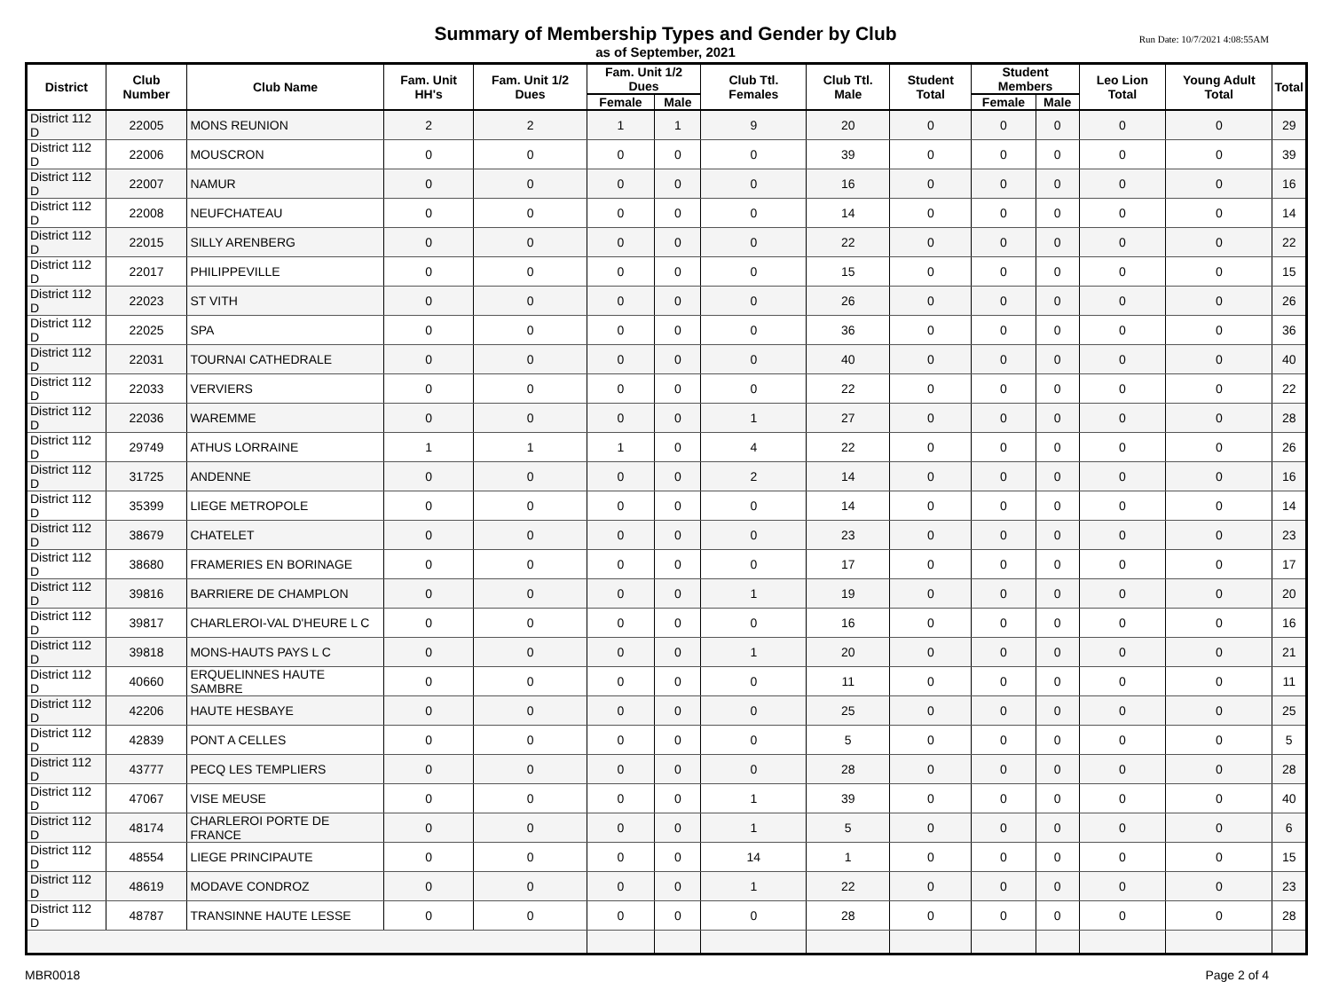Summary of Membership Types and Gender by Club
as of September, 2021
Run Date: 10/7/2021 4:08:55AM
| District | Club Number | Club Name | Fam. Unit HH's | Fam. Unit 1/2 Dues | Fam. Unit 1/2 Dues | | Club Ttl. Females | Club Ttl. Male | Student Total | Student Members | | Leo Lion Total | Young Adult Total | Total |
| --- | --- | --- | --- | --- | --- | --- | --- | --- | --- | --- | --- | --- | --- | --- |
| | | | | | Female | Male | | | | Female | Male | | | |
| District 112 D | 22005 | MONS REUNION | 2 | 2 | 1 | 1 | 9 | 20 | 0 | 0 | 0 | 0 | 0 | 29 |
| District 112 D | 22006 | MOUSCRON | 0 | 0 | 0 | 0 | 0 | 39 | 0 | 0 | 0 | 0 | 0 | 39 |
| District 112 D | 22007 | NAMUR | 0 | 0 | 0 | 0 | 0 | 16 | 0 | 0 | 0 | 0 | 0 | 16 |
| District 112 D | 22008 | NEUFCHATEAU | 0 | 0 | 0 | 0 | 0 | 14 | 0 | 0 | 0 | 0 | 0 | 14 |
| District 112 D | 22015 | SILLY ARENBERG | 0 | 0 | 0 | 0 | 0 | 22 | 0 | 0 | 0 | 0 | 0 | 22 |
| District 112 D | 22017 | PHILIPPEVILLE | 0 | 0 | 0 | 0 | 0 | 15 | 0 | 0 | 0 | 0 | 0 | 15 |
| District 112 D | 22023 | ST VITH | 0 | 0 | 0 | 0 | 0 | 26 | 0 | 0 | 0 | 0 | 0 | 26 |
| District 112 D | 22025 | SPA | 0 | 0 | 0 | 0 | 0 | 36 | 0 | 0 | 0 | 0 | 0 | 36 |
| District 112 D | 22031 | TOURNAI CATHEDRALE | 0 | 0 | 0 | 0 | 0 | 40 | 0 | 0 | 0 | 0 | 0 | 40 |
| District 112 D | 22033 | VERVIERS | 0 | 0 | 0 | 0 | 0 | 22 | 0 | 0 | 0 | 0 | 0 | 22 |
| District 112 D | 22036 | WAREMME | 0 | 0 | 0 | 0 | 1 | 27 | 0 | 0 | 0 | 0 | 0 | 28 |
| District 112 D | 29749 | ATHUS LORRAINE | 1 | 1 | 1 | 0 | 4 | 22 | 0 | 0 | 0 | 0 | 0 | 26 |
| District 112 D | 31725 | ANDENNE | 0 | 0 | 0 | 0 | 2 | 14 | 0 | 0 | 0 | 0 | 0 | 16 |
| District 112 D | 35399 | LIEGE METROPOLE | 0 | 0 | 0 | 0 | 0 | 14 | 0 | 0 | 0 | 0 | 0 | 14 |
| District 112 D | 38679 | CHATELET | 0 | 0 | 0 | 0 | 0 | 23 | 0 | 0 | 0 | 0 | 0 | 23 |
| District 112 D | 38680 | FRAMERIES EN BORINAGE | 0 | 0 | 0 | 0 | 0 | 17 | 0 | 0 | 0 | 0 | 0 | 17 |
| District 112 D | 39816 | BARRIERE DE CHAMPLON | 0 | 0 | 0 | 0 | 1 | 19 | 0 | 0 | 0 | 0 | 0 | 20 |
| District 112 D | 39817 | CHARLEROI-VAL D'HEURE L C | 0 | 0 | 0 | 0 | 0 | 16 | 0 | 0 | 0 | 0 | 0 | 16 |
| District 112 D | 39818 | MONS-HAUTS PAYS L C | 0 | 0 | 0 | 0 | 1 | 20 | 0 | 0 | 0 | 0 | 0 | 21 |
| District 112 D | 40660 | ERQUELINNES HAUTE SAMBRE | 0 | 0 | 0 | 0 | 0 | 11 | 0 | 0 | 0 | 0 | 0 | 11 |
| District 112 D | 42206 | HAUTE HESBAYE | 0 | 0 | 0 | 0 | 0 | 25 | 0 | 0 | 0 | 0 | 0 | 25 |
| District 112 D | 42839 | PONT A CELLES | 0 | 0 | 0 | 0 | 0 | 5 | 0 | 0 | 0 | 0 | 0 | 5 |
| District 112 D | 43777 | PECQ LES TEMPLIERS | 0 | 0 | 0 | 0 | 0 | 28 | 0 | 0 | 0 | 0 | 0 | 28 |
| District 112 D | 47067 | VISE MEUSE | 0 | 0 | 0 | 0 | 1 | 39 | 0 | 0 | 0 | 0 | 0 | 40 |
| District 112 D | 48174 | CHARLEROI PORTE DE FRANCE | 0 | 0 | 0 | 0 | 1 | 5 | 0 | 0 | 0 | 0 | 0 | 6 |
| District 112 D | 48554 | LIEGE PRINCIPAUTE | 0 | 0 | 0 | 0 | 14 | 1 | 0 | 0 | 0 | 0 | 0 | 15 |
| District 112 D | 48619 | MODAVE CONDROZ | 0 | 0 | 0 | 0 | 1 | 22 | 0 | 0 | 0 | 0 | 0 | 23 |
| District 112 D | 48787 | TRANSINNE HAUTE LESSE | 0 | 0 | 0 | 0 | 0 | 28 | 0 | 0 | 0 | 0 | 0 | 28 |
MBR0018 Page 2 of 4